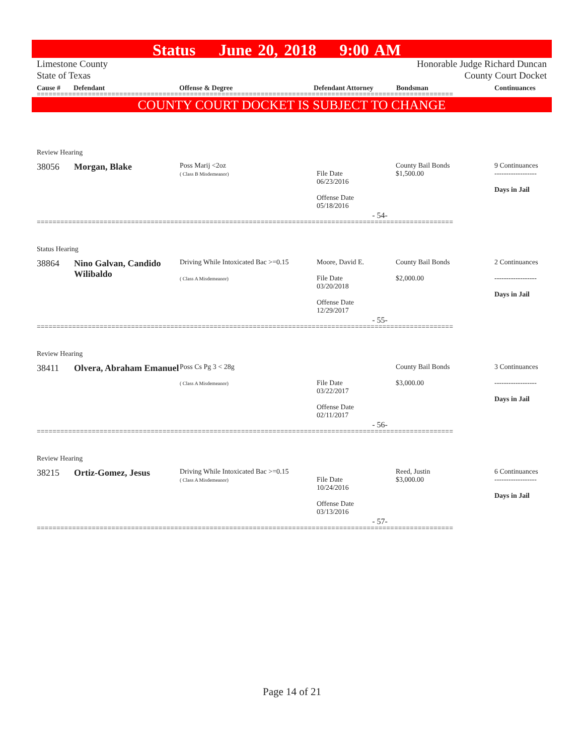Status June 20, 2018 9:00 AM
Limestone County Honorable Judge Richard Duncan
State of Texas County Court Docket
Cause # Defendant Offense & Degree Defendant Attorney Bondsman Continuances
==========================================================================================================
COUNTY COURT DOCKET IS SUBJECT TO CHANGE
Review Hearing
| 38056 | Morgan, Blake | Poss Marij <2oz ( Class B Misdemeanor) | File Date 06/23/2016 Offense Date 05/18/2016 | County Bail Bonds $1,500.00 | 9 Continuances ------------------ Days in Jail |
- 54-
==========================================================================================================
Status Hearing
| 38864 | Nino Galvan, Candido Wilibaldo | Driving While Intoxicated Bac >=0.15 ( Class A Misdemeanor) | Moore, David E. File Date 03/20/2018 Offense Date 12/29/2017 | County Bail Bonds $2,000.00 | 2 Continuances ------------------ Days in Jail |
- 55-
==========================================================================================================
Review Hearing
| 38411 | Olvera, Abraham Emanuel | Poss Cs Pg 3 < 28g ( Class A Misdemeanor) | File Date 03/22/2017 Offense Date 02/11/2017 | County Bail Bonds $3,000.00 | 3 Continuances ------------------ Days in Jail |
- 56-
==========================================================================================================
Review Hearing
| 38215 | Ortiz-Gomez, Jesus | Driving While Intoxicated Bac >=0.15 ( Class A Misdemeanor) | File Date 10/24/2016 Offense Date 03/13/2016 | Reed, Justin $3,000.00 | 6 Continuances ------------------ Days in Jail |
- 57-
==========================================================================================================
Page 14 of 21